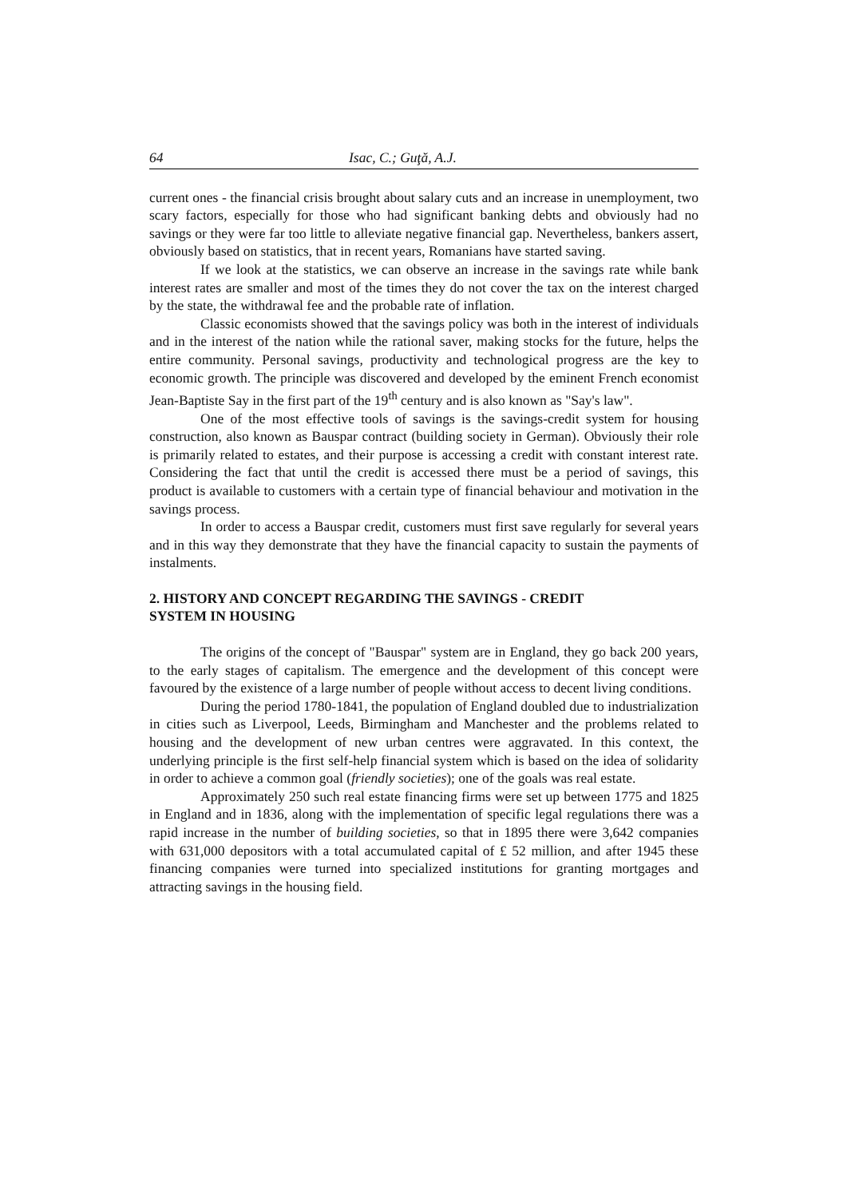64 Isac, C.; Guţă, A.J.
current ones - the financial crisis brought about salary cuts and an increase in unemployment, two scary factors, especially for those who had significant banking debts and obviously had no savings or they were far too little to alleviate negative financial gap. Nevertheless, bankers assert, obviously based on statistics, that in recent years, Romanians have started saving.
If we look at the statistics, we can observe an increase in the savings rate while bank interest rates are smaller and most of the times they do not cover the tax on the interest charged by the state, the withdrawal fee and the probable rate of inflation.
Classic economists showed that the savings policy was both in the interest of individuals and in the interest of the nation while the rational saver, making stocks for the future, helps the entire community. Personal savings, productivity and technological progress are the key to economic growth. The principle was discovered and developed by the eminent French economist Jean-Baptiste Say in the first part of the 19<sup>th</sup> century and is also known as "Say's law".
One of the most effective tools of savings is the savings-credit system for housing construction, also known as Bauspar contract (building society in German). Obviously their role is primarily related to estates, and their purpose is accessing a credit with constant interest rate. Considering the fact that until the credit is accessed there must be a period of savings, this product is available to customers with a certain type of financial behaviour and motivation in the savings process.
In order to access a Bauspar credit, customers must first save regularly for several years and in this way they demonstrate that they have the financial capacity to sustain the payments of instalments.
2. HISTORY AND CONCEPT REGARDING THE SAVINGS - CREDIT
SYSTEM IN HOUSING
The origins of the concept of "Bauspar" system are in England, they go back 200 years, to the early stages of capitalism. The emergence and the development of this concept were favoured by the existence of a large number of people without access to decent living conditions.
During the period 1780-1841, the population of England doubled due to industrialization in cities such as Liverpool, Leeds, Birmingham and Manchester and the problems related to housing and the development of new urban centres were aggravated. In this context, the underlying principle is the first self-help financial system which is based on the idea of solidarity in order to achieve a common goal (friendly societies); one of the goals was real estate.
Approximately 250 such real estate financing firms were set up between 1775 and 1825 in England and in 1836, along with the implementation of specific legal regulations there was a rapid increase in the number of building societies, so that in 1895 there were 3,642 companies with 631,000 depositors with a total accumulated capital of £ 52 million, and after 1945 these financing companies were turned into specialized institutions for granting mortgages and attracting savings in the housing field.